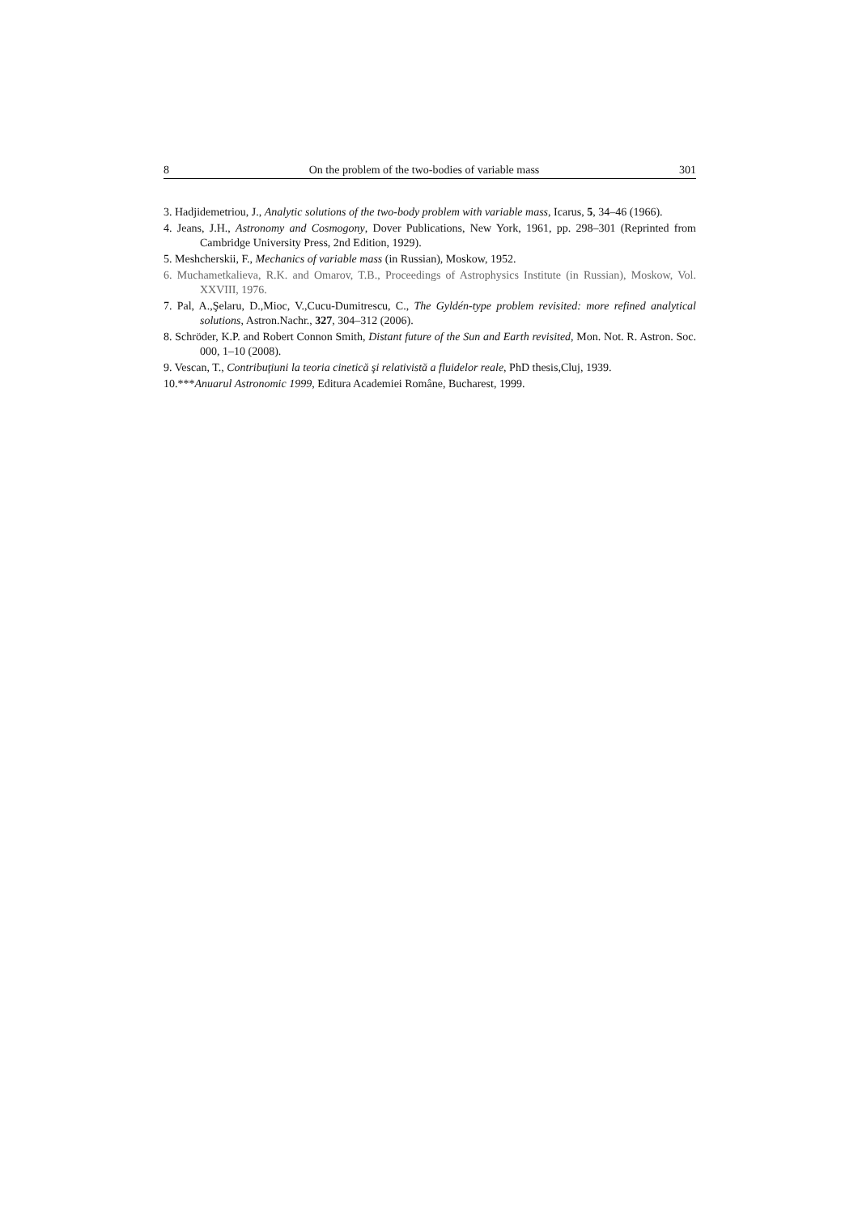8 On the problem of the two-bodies of variable mass 301
3. Hadjidemetriou, J., Analytic solutions of the two-body problem with variable mass, Icarus, 5, 34–46 (1966).
4. Jeans, J.H., Astronomy and Cosmogony, Dover Publications, New York, 1961, pp. 298–301 (Reprinted from Cambridge University Press, 2nd Edition, 1929).
5. Meshcherskii, F., Mechanics of variable mass (in Russian), Moskow, 1952.
6. Muchametkalieva, R.K. and Omarov, T.B., Proceedings of Astrophysics Institute (in Russian), Moskow, Vol. XXVIII, 1976.
7. Pal, A.,Şelaru, D.,Mioc, V.,Cucu-Dumitrescu, C., The Gyldén-type problem revisited: more refined analytical solutions, Astron.Nachr., 327, 304–312 (2006).
8. Schröder, K.P. and Robert Connon Smith, Distant future of the Sun and Earth revisited, Mon. Not. R. Astron. Soc. 000, 1–10 (2008).
9. Vescan, T., Contribuţiuni la teoria cinetică şi relativistă a fluidelor reale, PhD thesis,Cluj, 1939.
10.***Anuarul Astronomic 1999, Editura Academiei Române, Bucharest, 1999.